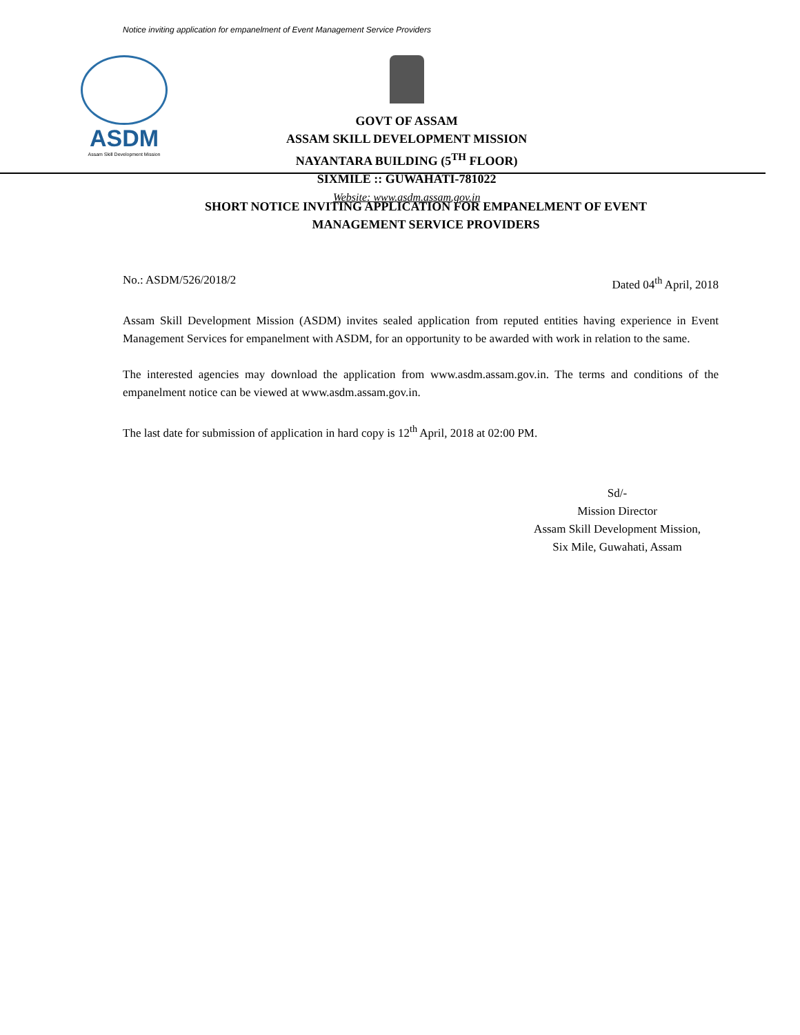Notice inviting application for empanelment of Event Management Service Providers
ASDM
Assam Skill Development Mission
GOVT OF ASSAM
ASSAM SKILL DEVELOPMENT MISSION
NAYANTARA BUILDING (5<sup>TH</sup> FLOOR)
SIXMILE :: GUWAHATI-781022
Website: www.asdm.assam.gov.in
SHORT NOTICE INVITING APPLICATION FOR EMPANELMENT OF EVENT
MANAGEMENT SERVICE PROVIDERS
No.: ASDM/526/2018/2 Dated 04<sup>th</sup> April, 2018
Assam Skill Development Mission (ASDM) invites sealed application from reputed entities having experience in Event Management Services for empanelment with ASDM, for an opportunity to be awarded with work in relation to the same.
The interested agencies may download the application from www.asdm.assam.gov.in. The terms and conditions of the empanelment notice can be viewed at www.asdm.assam.gov.in.
The last date for submission of application in hard copy is 12<sup>th</sup> April, 2018 at 02:00 PM.
Sd/-
Mission Director
Assam Skill Development Mission,
Six Mile, Guwahati, Assam